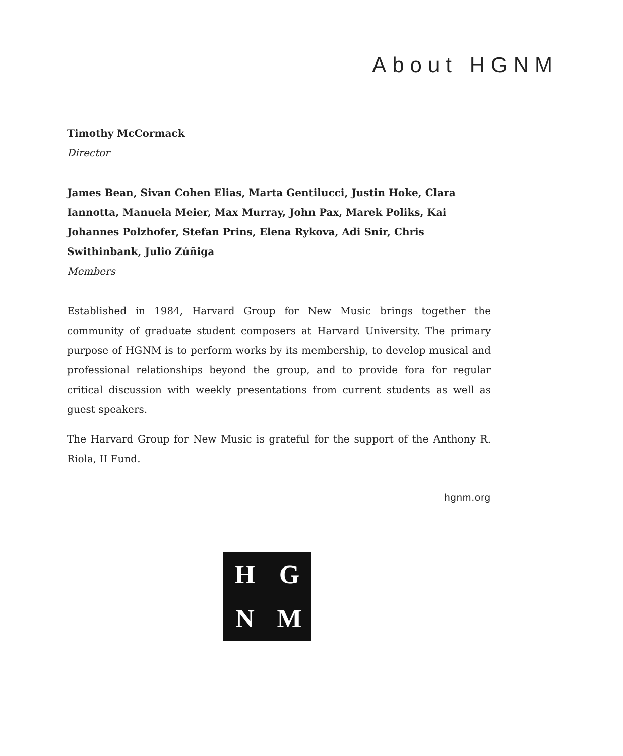About HGNM
Timothy McCormack
Director
James Bean, Sivan Cohen Elias, Marta Gentilucci, Justin Hoke, Clara Iannotta, Manuela Meier, Max Murray, John Pax, Marek Poliks, Kai Johannes Polzhofer, Stefan Prins, Elena Rykova, Adi Snir, Chris Swithinbank, Julio Zúñiga
Members
Established in 1984, Harvard Group for New Music brings together the community of graduate student composers at Harvard University. The primary purpose of HGNM is to perform works by its membership, to develop musical and professional relationships beyond the group, and to provide fora for regular critical discussion with weekly presentations from current students as well as guest speakers.
The Harvard Group for New Music is grateful for the support of the Anthony R. Riola, II Fund.
hgnm.org
HGNM